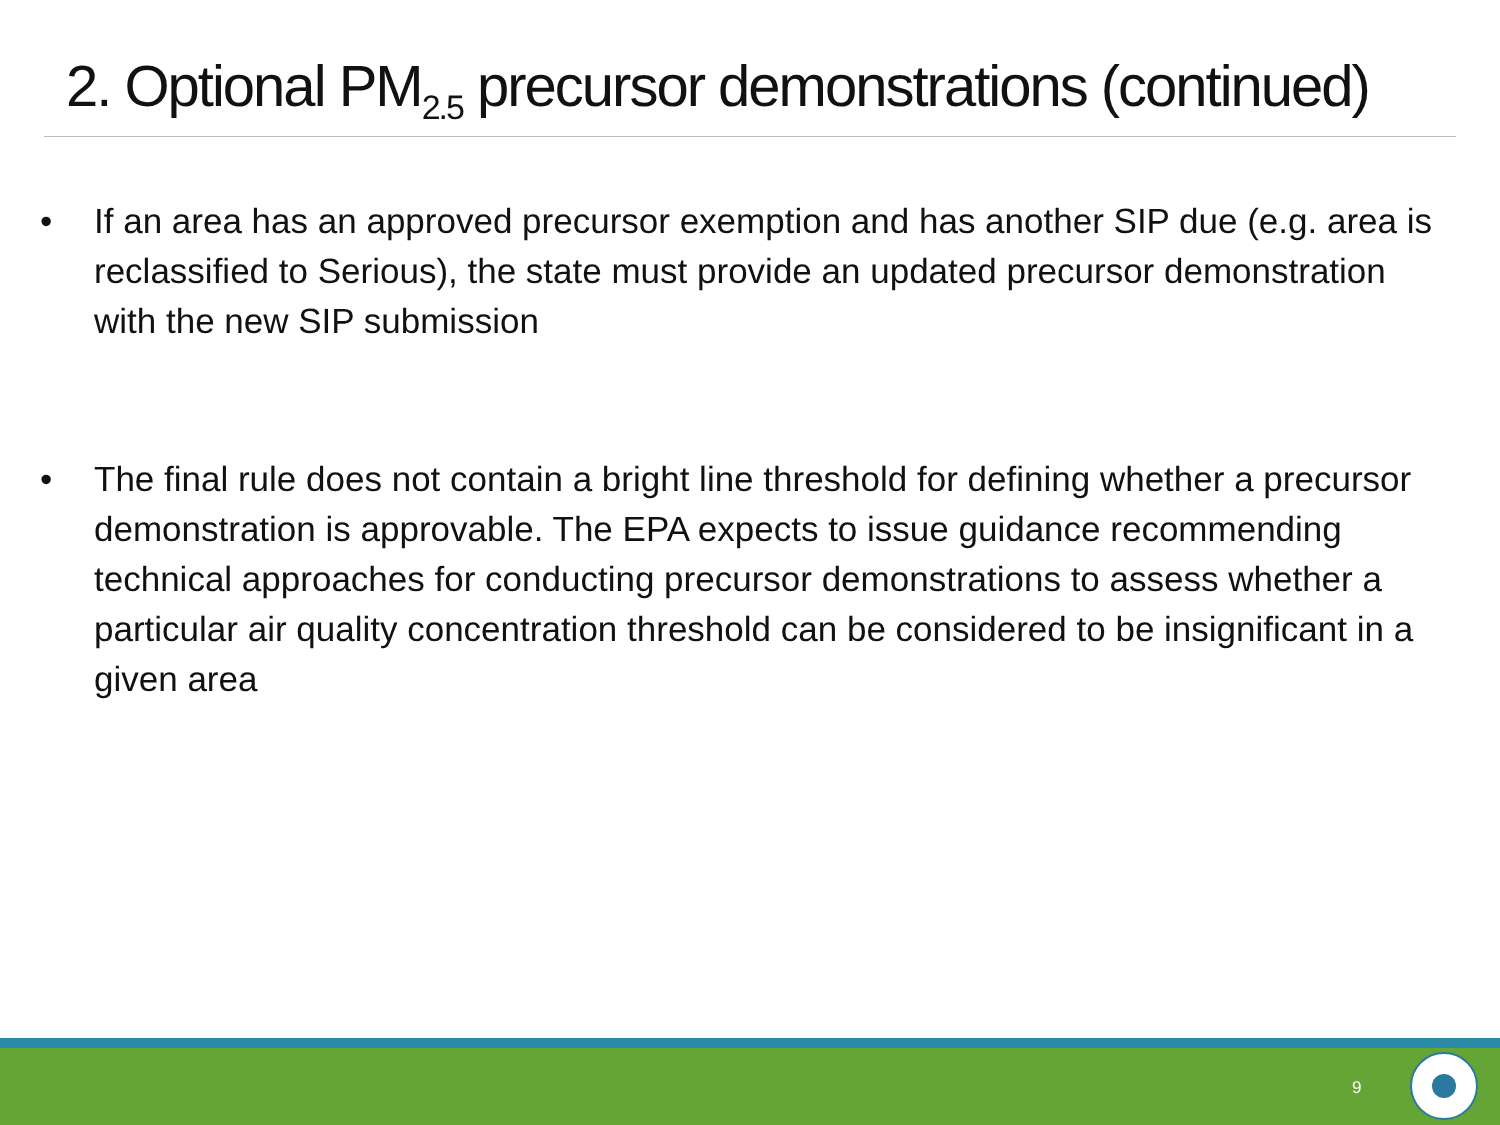2. Optional PM<sub>2.5</sub> precursor demonstrations (continued)
• If an area has an approved precursor exemption and has another SIP due (e.g. area is reclassified to Serious), the state must provide an updated precursor demonstration with the new SIP submission
• The final rule does not contain a bright line threshold for defining whether a precursor demonstration is approvable. The EPA expects to issue guidance recommending technical approaches for conducting precursor demonstrations to assess whether a particular air quality concentration threshold can be considered to be insignificant in a given area
9